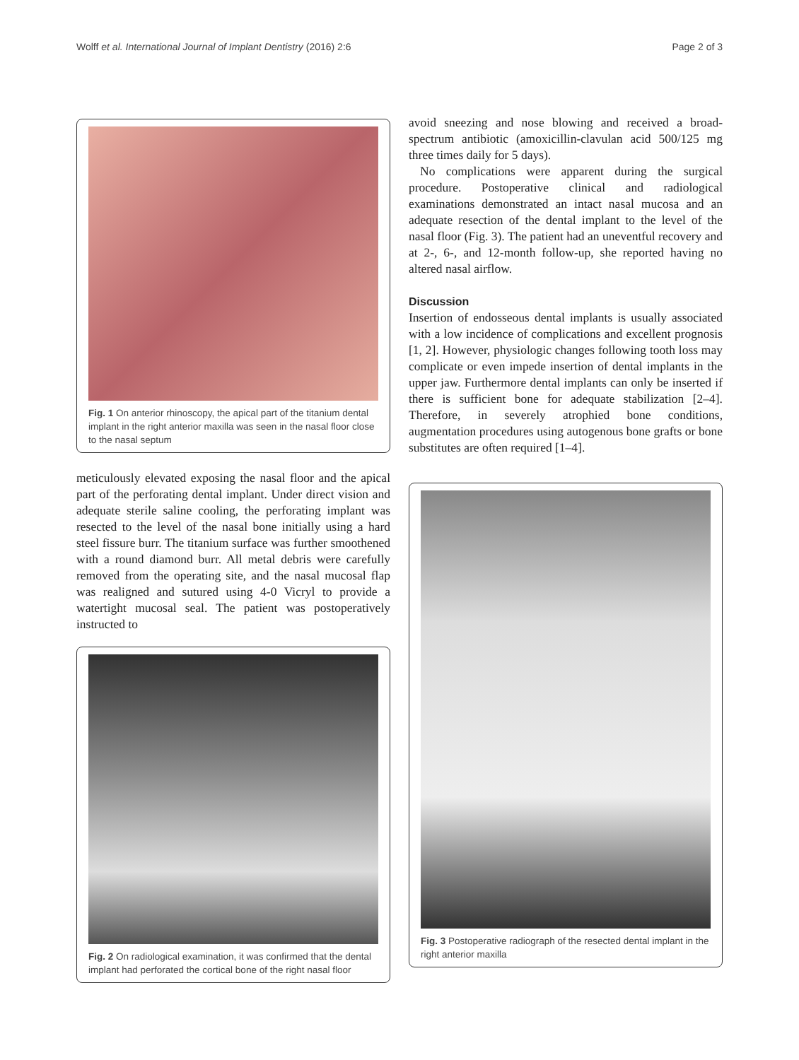Wolff et al. International Journal of Implant Dentistry (2016) 2:6 Page 2 of 3
Fig. 1 On anterior rhinoscopy, the apical part of the titanium dental implant in the right anterior maxilla was seen in the nasal floor close to the nasal septum
meticulously elevated exposing the nasal floor and the apical part of the perforating dental implant. Under direct vision and adequate sterile saline cooling, the perforating implant was resected to the level of the nasal bone initially using a hard steel fissure burr. The titanium surface was further smoothened with a round diamond burr. All metal debris were carefully removed from the operating site, and the nasal mucosal flap was realigned and sutured using 4-0 Vicryl to provide a watertight mucosal seal. The patient was postoperatively instructed to
Fig. 2 On radiological examination, it was confirmed that the dental implant had perforated the cortical bone of the right nasal floor
avoid sneezing and nose blowing and received a broad-spectrum antibiotic (amoxicillin-clavulan acid 500/125 mg three times daily for 5 days).
No complications were apparent during the surgical procedure. Postoperative clinical and radiological examinations demonstrated an intact nasal mucosa and an adequate resection of the dental implant to the level of the nasal floor (Fig. 3). The patient had an uneventful recovery and at 2-, 6-, and 12-month follow-up, she reported having no altered nasal airflow.
Discussion
Insertion of endosseous dental implants is usually associated with a low incidence of complications and excellent prognosis [1, 2]. However, physiologic changes following tooth loss may complicate or even impede insertion of dental implants in the upper jaw. Furthermore dental implants can only be inserted if there is sufficient bone for adequate stabilization [2–4]. Therefore, in severely atrophied bone conditions, augmentation procedures using autogenous bone grafts or bone substitutes are often required [1–4].
Fig. 3 Postoperative radiograph of the resected dental implant in the right anterior maxilla